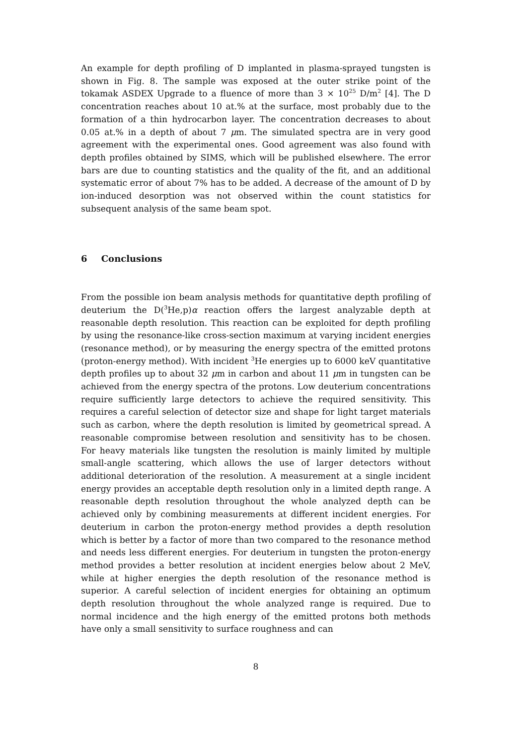An example for depth profiling of D implanted in plasma-sprayed tungsten is shown in Fig. 8. The sample was exposed at the outer strike point of the tokamak ASDEX Upgrade to a fluence of more than 3 × 10<sup>25</sup> D/m<sup>2</sup> [4]. The D concentration reaches about 10 at.% at the surface, most probably due to the formation of a thin hydrocarbon layer. The concentration decreases to about 0.05 at.% in a depth of about 7 μm. The simulated spectra are in very good agreement with the experimental ones. Good agreement was also found with depth profiles obtained by SIMS, which will be published elsewhere. The error bars are due to counting statistics and the quality of the fit, and an additional systematic error of about 7% has to be added. A decrease of the amount of D by ion-induced desorption was not observed within the count statistics for subsequent analysis of the same beam spot.
6 Conclusions
From the possible ion beam analysis methods for quantitative depth profiling of deuterium the D(<sup>3</sup>He,p)α reaction offers the largest analyzable depth at reasonable depth resolution. This reaction can be exploited for depth profiling by using the resonance-like cross-section maximum at varying incident energies (resonance method), or by measuring the energy spectra of the emitted protons (proton-energy method). With incident <sup>3</sup>He energies up to 6000 keV quantitative depth profiles up to about 32 μm in carbon and about 11 μm in tungsten can be achieved from the energy spectra of the protons. Low deuterium concentrations require sufficiently large detectors to achieve the required sensitivity. This requires a careful selection of detector size and shape for light target materials such as carbon, where the depth resolution is limited by geometrical spread. A reasonable compromise between resolution and sensitivity has to be chosen. For heavy materials like tungsten the resolution is mainly limited by multiple small-angle scattering, which allows the use of larger detectors without additional deterioration of the resolution. A measurement at a single incident energy provides an acceptable depth resolution only in a limited depth range. A reasonable depth resolution throughout the whole analyzed depth can be achieved only by combining measurements at different incident energies. For deuterium in carbon the proton-energy method provides a depth resolution which is better by a factor of more than two compared to the resonance method and needs less different energies. For deuterium in tungsten the proton-energy method provides a better resolution at incident energies below about 2 MeV, while at higher energies the depth resolution of the resonance method is superior. A careful selection of incident energies for obtaining an optimum depth resolution throughout the whole analyzed range is required. Due to normal incidence and the high energy of the emitted protons both methods have only a small sensitivity to surface roughness and can
8